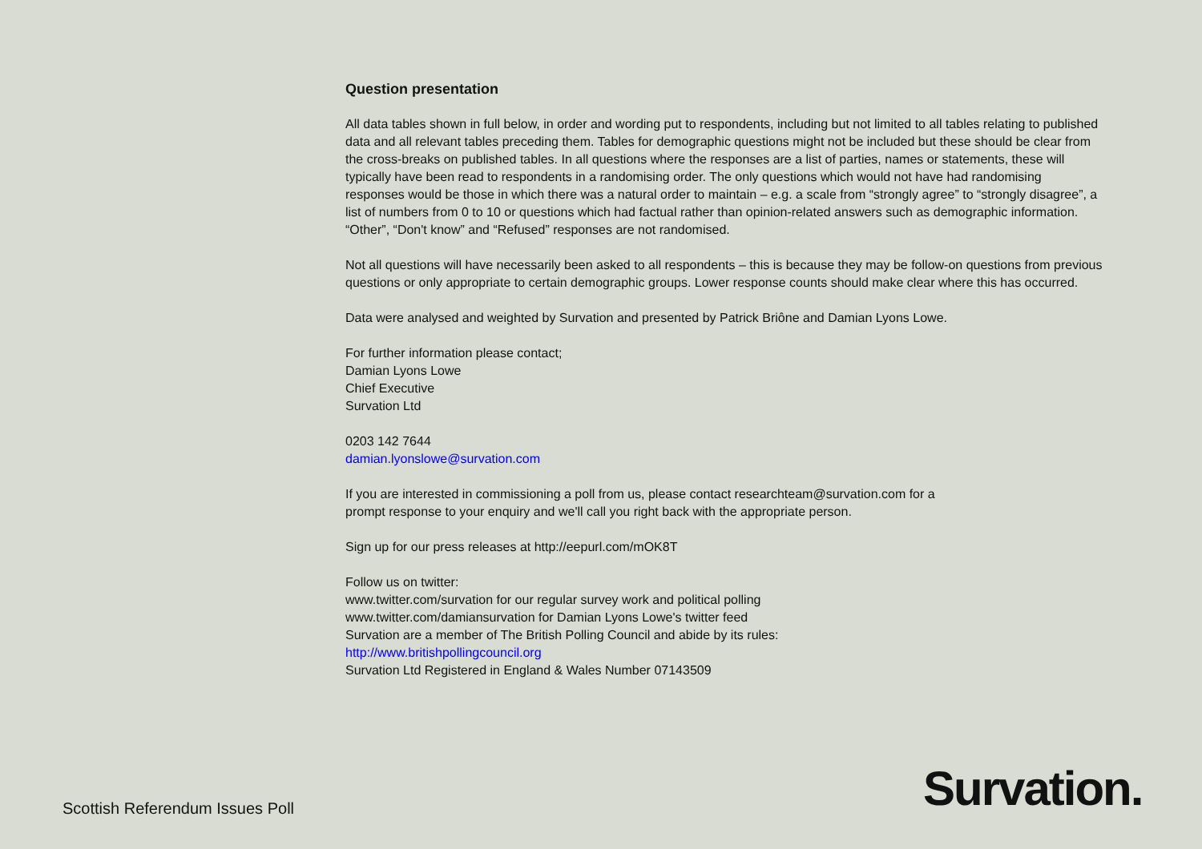Question presentation
All data tables shown in full below, in order and wording put to respondents, including but not limited to all tables relating to published data and all relevant tables preceding them. Tables for demographic questions might not be included but these should be clear from the cross-breaks on published tables. In all questions where the responses are a list of parties, names or statements, these will typically have been read to respondents in a randomising order. The only questions which would not have had randomising responses would be those in which there was a natural order to maintain – e.g. a scale from “strongly agree” to “strongly disagree”, a list of numbers from 0 to 10 or questions which had factual rather than opinion-related answers such as demographic information. “Other”, “Don't know” and “Refused” responses are not randomised.
Not all questions will have necessarily been asked to all respondents – this is because they may be follow-on questions from previous questions or only appropriate to certain demographic groups. Lower response counts should make clear where this has occurred.
Data were analysed and weighted by Survation and presented by Patrick Briône and Damian Lyons Lowe.
For further information please contact;
Damian Lyons Lowe
Chief Executive
Survation Ltd
0203 142 7644
damian.lyonslowe@survation.com
If you are interested in commissioning a poll from us, please contact researchteam@survation.com for a
prompt response to your enquiry and we'll call you right back with the appropriate person.
Sign up for our press releases at http://eepurl.com/mOK8T
Follow us on twitter:
www.twitter.com/survation for our regular survey work and political polling
www.twitter.com/damiansurvation for Damian Lyons Lowe's twitter feed
Survation are a member of The British Polling Council and abide by its rules:
http://www.britishpollingcouncil.org
Survation Ltd Registered in England & Wales Number 07143509
Scottish Referendum Issues Poll
Survation.